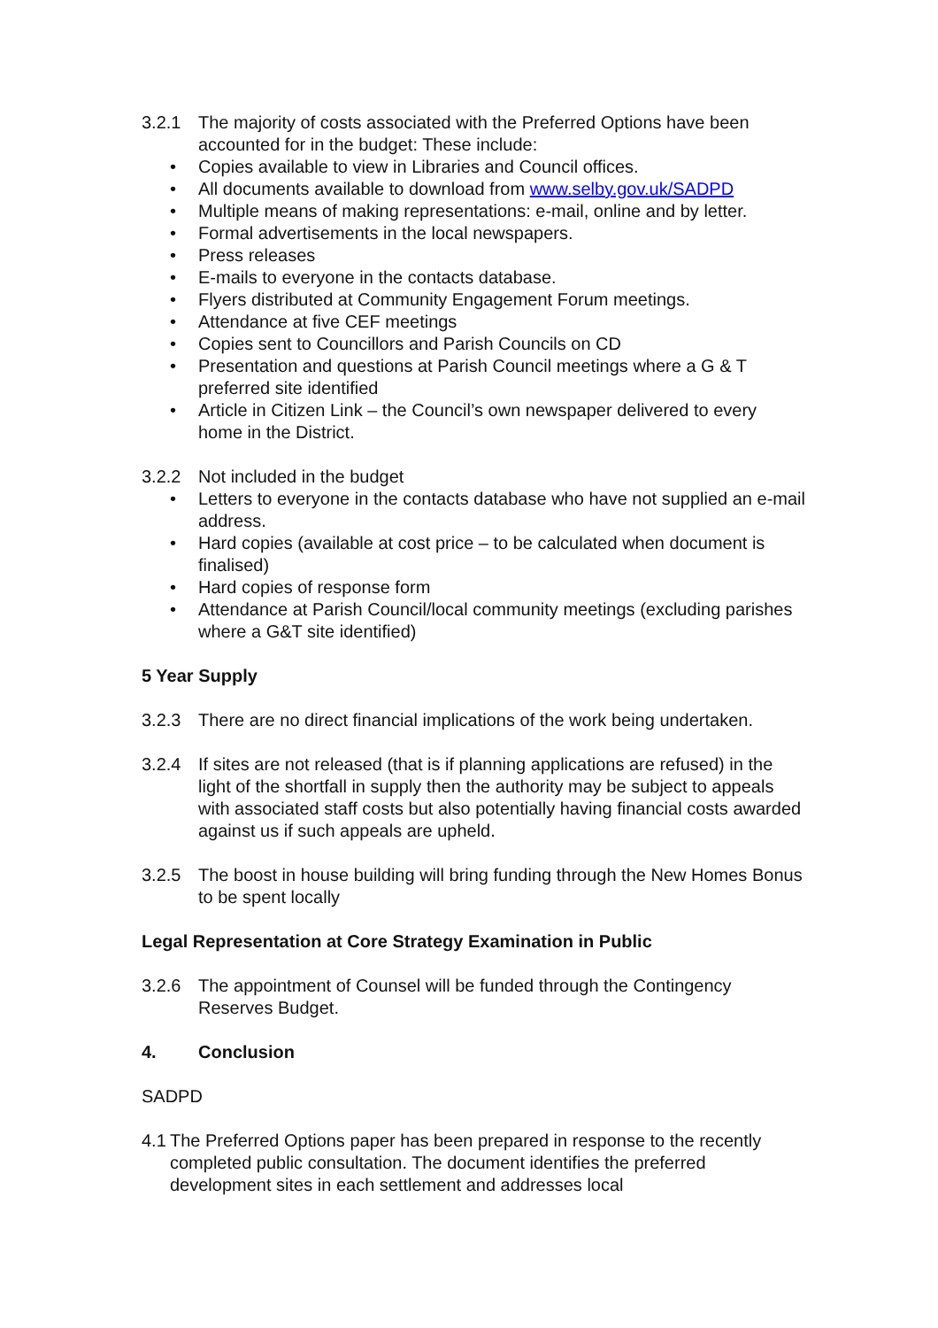3.2.1 The majority of costs associated with the Preferred Options have been accounted for in the budget: These include:
Copies available to view in Libraries and Council offices.
All documents available to download from www.selby.gov.uk/SADPD
Multiple means of making representations: e-mail, online and by letter.
Formal advertisements in the local newspapers.
Press releases
E-mails to everyone in the contacts database.
Flyers distributed at Community Engagement Forum meetings.
Attendance at five CEF meetings
Copies sent to Councillors and Parish Councils on CD
Presentation and questions at Parish Council meetings where a G & T preferred site identified
Article in Citizen Link – the Council’s own newspaper delivered to every home in the District.
3.2.2 Not included in the budget
Letters to everyone in the contacts database who have not supplied an e-mail address.
Hard copies (available at cost price – to be calculated when document is finalised)
Hard copies of response form
Attendance at Parish Council/local community meetings (excluding parishes where a G&T site identified)
5 Year Supply
3.2.3 There are no direct financial implications of the work being undertaken.
3.2.4 If sites are not released (that is if planning applications are refused) in the light of the shortfall in supply then the authority may be subject to appeals with associated staff costs but also potentially having financial costs awarded against us if such appeals are upheld.
3.2.5 The boost in house building will bring funding through the New Homes Bonus to be spent locally
Legal Representation at Core Strategy Examination in Public
3.2.6 The appointment of Counsel will be funded through the Contingency Reserves Budget.
4. Conclusion
SADPD
4.1
The Preferred Options paper has been prepared in response to the recently completed public consultation. The document identifies the preferred development sites in each settlement and addresses local